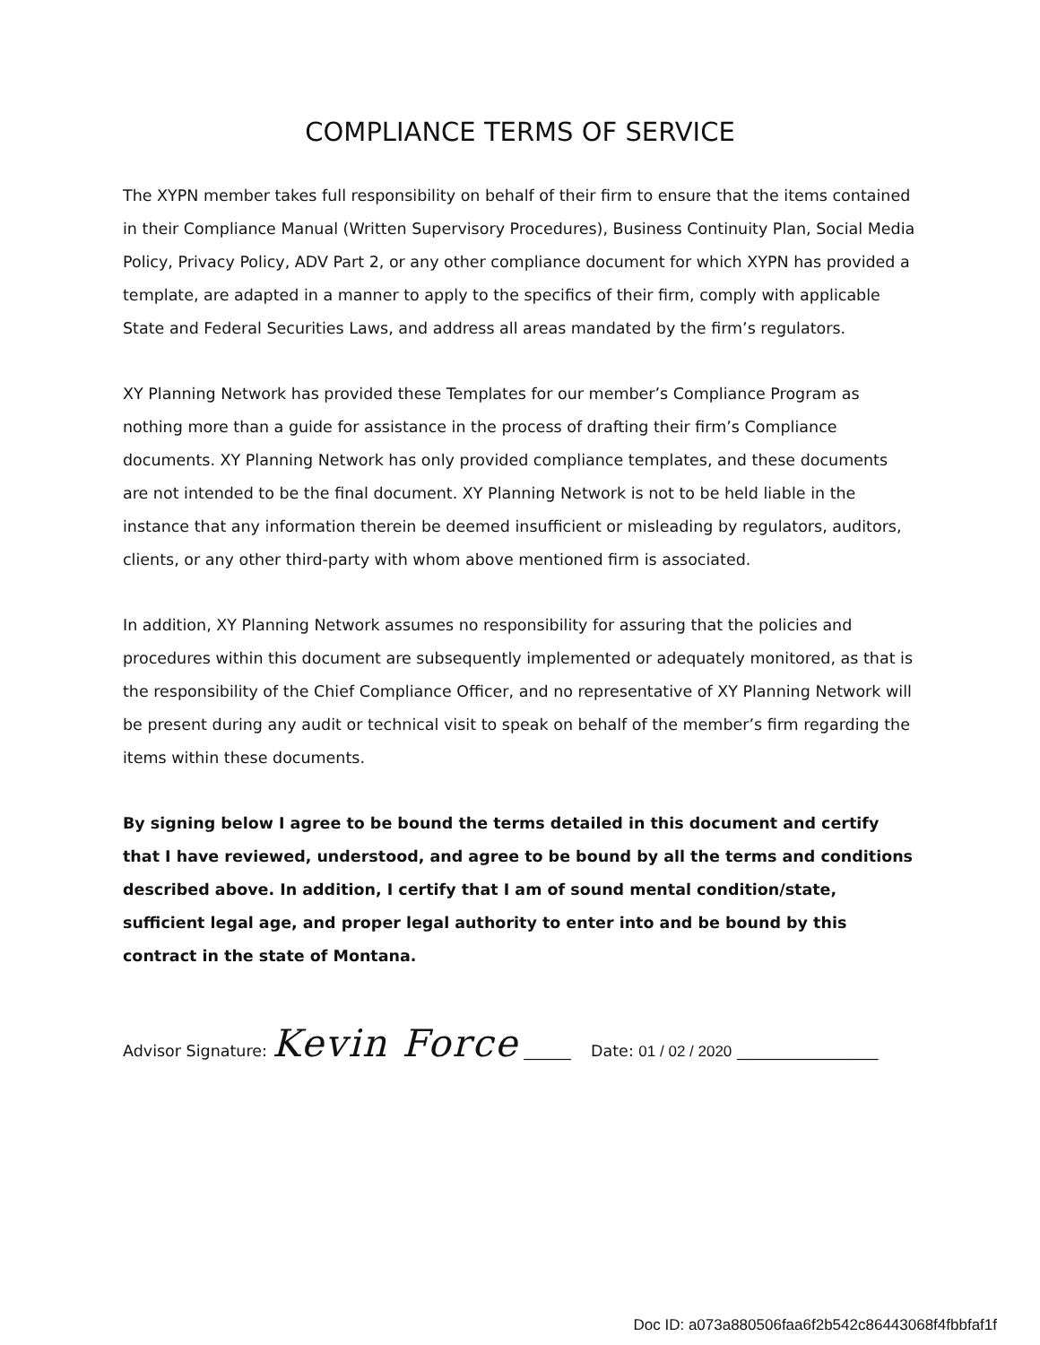COMPLIANCE TERMS OF SERVICE
The XYPN member takes full responsibility on behalf of their firm to ensure that the items contained in their Compliance Manual (Written Supervisory Procedures), Business Continuity Plan, Social Media Policy, Privacy Policy, ADV Part 2, or any other compliance document for which XYPN has provided a template, are adapted in a manner to apply to the specifics of their firm, comply with applicable State and Federal Securities Laws, and address all areas mandated by the firm’s regulators.
XY Planning Network has provided these Templates for our member’s Compliance Program as nothing more than a guide for assistance in the process of drafting their firm’s Compliance documents. XY Planning Network has only provided compliance templates, and these documents are not intended to be the final document. XY Planning Network is not to be held liable in the instance that any information therein be deemed insufficient or misleading by regulators, auditors, clients, or any other third-party with whom above mentioned firm is associated.
In addition, XY Planning Network assumes no responsibility for assuring that the policies and procedures within this document are subsequently implemented or adequately monitored, as that is the responsibility of the Chief Compliance Officer, and no representative of XY Planning Network will be present during any audit or technical visit to speak on behalf of the member’s firm regarding the items within these documents.
By signing below I agree to be bound the terms detailed in this document and certify that I have reviewed, understood, and agree to be bound by all the terms and conditions described above. In addition, I certify that I am of sound mental condition/state, sufficient legal age, and proper legal authority to enter into and be bound by this contract in the state of Montana.
Advisor Signature: Kevin Force ______ Date: 01 / 02 / 2020 __________________
Doc ID: a073a880506faa6f2b542c86443068f4fbbfaf1f